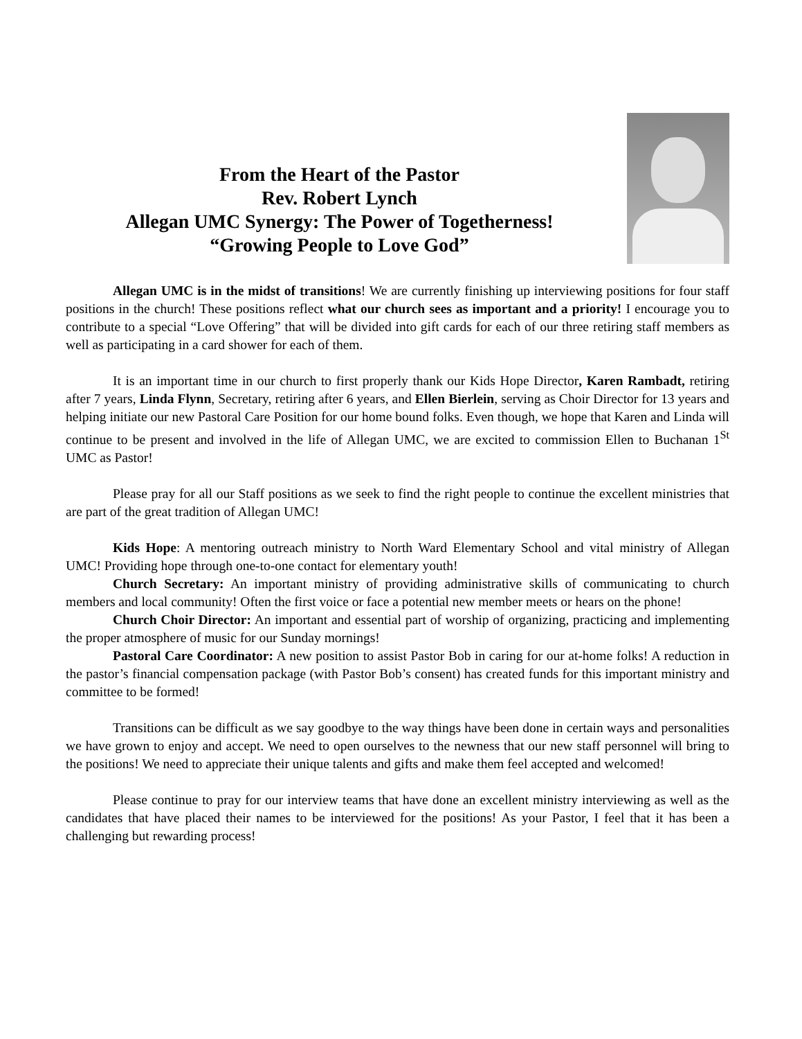From the Heart of the Pastor
Rev. Robert Lynch
Allegan UMC Synergy: The Power of Togetherness!
“Growing People to Love God”
Allegan UMC is in the midst of transitions! We are currently finishing up interviewing positions for four staff positions in the church! These positions reflect what our church sees as important and a priority! I encourage you to contribute to a special “Love Offering” that will be divided into gift cards for each of our three retiring staff members as well as participating in a card shower for each of them.
It is an important time in our church to first properly thank our Kids Hope Director, Karen Rambadt, retiring after 7 years, Linda Flynn, Secretary, retiring after 6 years, and Ellen Bierlein, serving as Choir Director for 13 years and helping initiate our new Pastoral Care Position for our home bound folks. Even though, we hope that Karen and Linda will continue to be present and involved in the life of Allegan UMC, we are excited to commission Ellen to Buchanan 1<sup>St</sup> UMC as Pastor!
Please pray for all our Staff positions as we seek to find the right people to continue the excellent ministries that are part of the great tradition of Allegan UMC!
Kids Hope: A mentoring outreach ministry to North Ward Elementary School and vital ministry of Allegan UMC! Providing hope through one-to-one contact for elementary youth!
Church Secretary: An important ministry of providing administrative skills of communicating to church members and local community! Often the first voice or face a potential new member meets or hears on the phone!
Church Choir Director: An important and essential part of worship of organizing, practicing and implementing the proper atmosphere of music for our Sunday mornings!
Pastoral Care Coordinator: A new position to assist Pastor Bob in caring for our at-home folks! A reduction in the pastor’s financial compensation package (with Pastor Bob’s consent) has created funds for this important ministry and committee to be formed!
Transitions can be difficult as we say goodbye to the way things have been done in certain ways and personalities we have grown to enjoy and accept. We need to open ourselves to the newness that our new staff personnel will bring to the positions! We need to appreciate their unique talents and gifts and make them feel accepted and welcomed!
Please continue to pray for our interview teams that have done an excellent ministry interviewing as well as the candidates that have placed their names to be interviewed for the positions! As your Pastor, I feel that it has been a challenging but rewarding process!